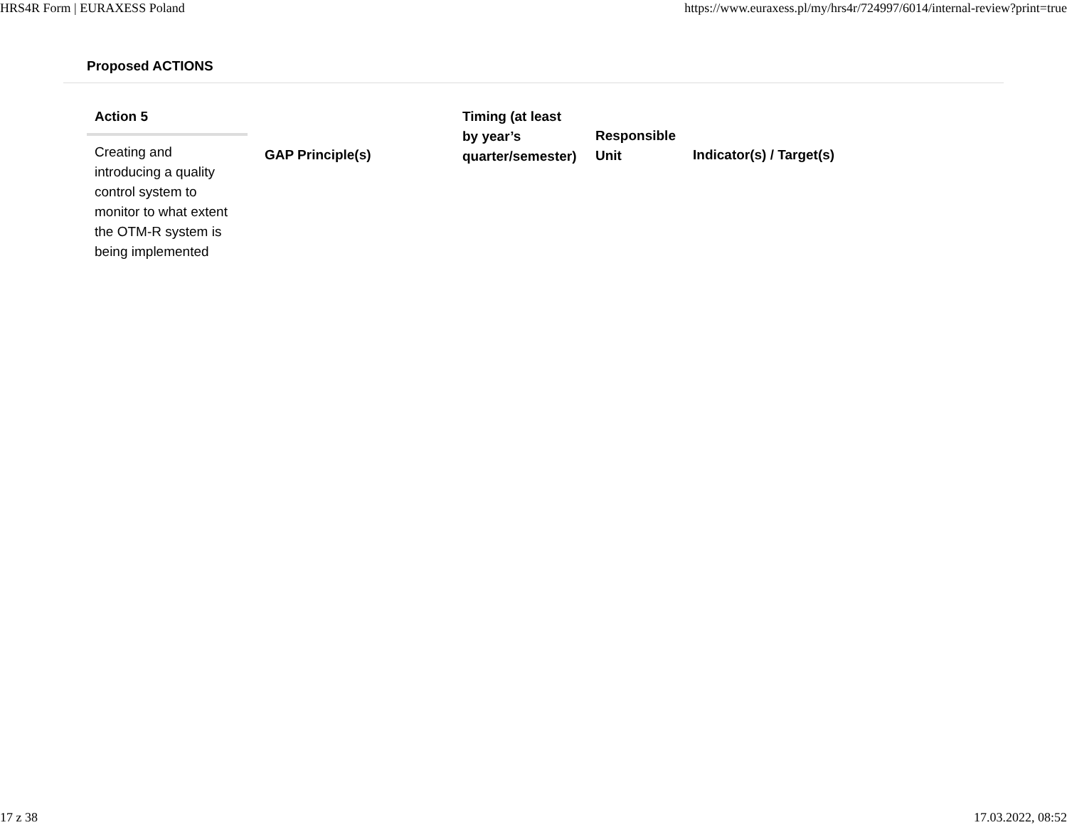HRS4R Form | EURAXESS Poland https://www.euraxess.pl/my/hrs4r/724997/6014/internal-review?print=true
Proposed ACTIONS
| Action 5 Creating and introducing a quality control system to monitor to what extent the OTM-R system is being implemented | GAP Principle(s) | Timing (at least by year’s quarter/semester) | Responsible Unit | Indicator(s) / Target(s) |
17 z 38 17.03.2022, 08:52